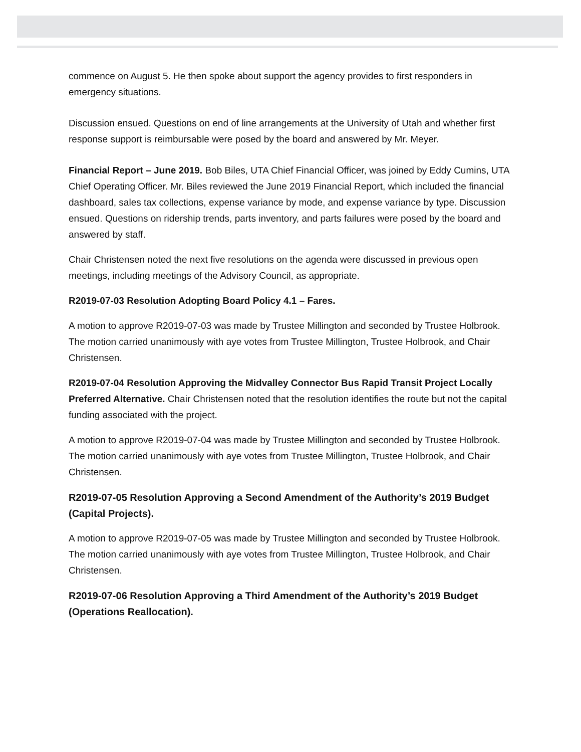commence on August 5. He then spoke about support the agency provides to first responders in emergency situations.
Discussion ensued. Questions on end of line arrangements at the University of Utah and whether first response support is reimbursable were posed by the board and answered by Mr. Meyer.
Financial Report – June 2019. Bob Biles, UTA Chief Financial Officer, was joined by Eddy Cumins, UTA Chief Operating Officer. Mr. Biles reviewed the June 2019 Financial Report, which included the financial dashboard, sales tax collections, expense variance by mode, and expense variance by type. Discussion ensued. Questions on ridership trends, parts inventory, and parts failures were posed by the board and answered by staff.
Chair Christensen noted the next five resolutions on the agenda were discussed in previous open meetings, including meetings of the Advisory Council, as appropriate.
R2019-07-03 Resolution Adopting Board Policy 4.1 – Fares.
A motion to approve R2019-07-03 was made by Trustee Millington and seconded by Trustee Holbrook. The motion carried unanimously with aye votes from Trustee Millington, Trustee Holbrook, and Chair Christensen.
R2019-07-04 Resolution Approving the Midvalley Connector Bus Rapid Transit Project Locally Preferred Alternative. Chair Christensen noted that the resolution identifies the route but not the capital funding associated with the project.
A motion to approve R2019-07-04 was made by Trustee Millington and seconded by Trustee Holbrook. The motion carried unanimously with aye votes from Trustee Millington, Trustee Holbrook, and Chair Christensen.
R2019-07-05 Resolution Approving a Second Amendment of the Authority’s 2019 Budget (Capital Projects).
A motion to approve R2019-07-05 was made by Trustee Millington and seconded by Trustee Holbrook. The motion carried unanimously with aye votes from Trustee Millington, Trustee Holbrook, and Chair Christensen.
R2019-07-06 Resolution Approving a Third Amendment of the Authority’s 2019 Budget (Operations Reallocation).